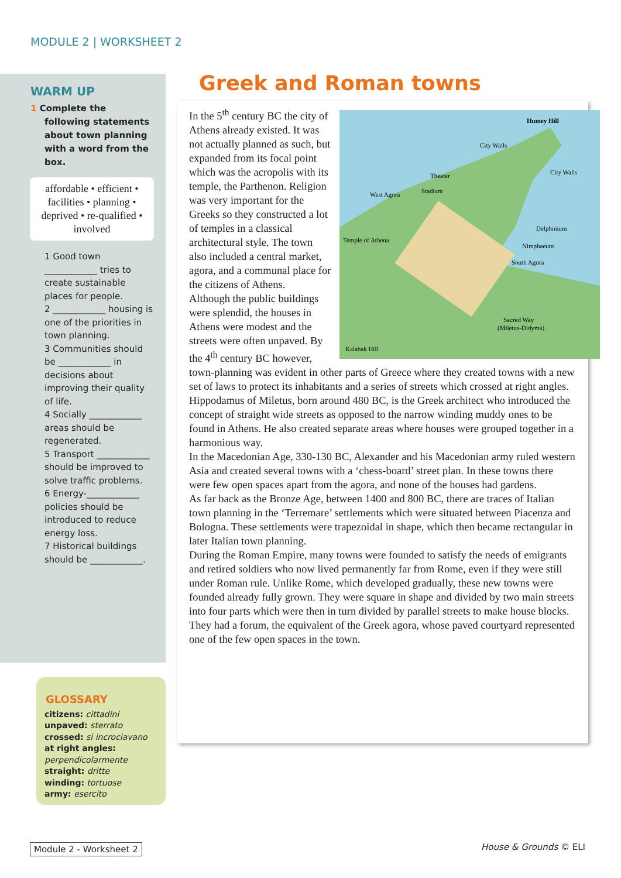MODULE 2 | WORKSHEET 2
WARM UP
1 Complete the following statements about town planning with a word from the box.
affordable • efficient • facilities • planning • deprived • re-qualified • involved
1 Good town ____________ tries to create sustainable places for people.
2 ____________ housing is one of the priorities in town planning.
3 Communities should be ____________ in decisions about improving their quality of life.
4 Socially ____________ areas should be regenerated.
5 Transport ____________ should be improved to solve traffic problems.
6 Energy-____________ policies should be introduced to reduce energy loss.
7 Historical buildings should be ____________.
GLOSSARY
citizens: cittadini
unpaved: sterrato
crossed: si incrociavano
at right angles: perpendicolarmente
straight: dritte
winding: tortuose
army: esercito
Greek and Roman towns
Humey Hill
City Walls
City Walls
Theater
Stadium
West Agora
Temple of Athena
Delphinium
Nimphaeum
South Agora
Sacred Way
(Miletus-Didyma)
Kalabak Hill
In the 5<sup>th</sup> century BC the city of Athens already existed. It was not actually planned as such, but expanded from its focal point which was the acropolis with its temple, the Parthenon. Religion was very important for the Greeks so they constructed a lot of temples in a classical architectural style. The town also included a central market, agora, and a communal place for the citizens of Athens.
Although the public buildings were splendid, the houses in Athens were modest and the streets were often unpaved. By the 4<sup>th</sup> century BC however, town-planning was evident in other parts of Greece where they created towns with a new set of laws to protect its inhabitants and a series of streets which crossed at right angles. Hippodamus of Miletus, born around 480 BC, is the Greek architect who introduced the concept of straight wide streets as opposed to the narrow winding muddy ones to be found in Athens. He also created separate areas where houses were grouped together in a harmonious way.
In the Macedonian Age, 330-130 BC, Alexander and his Macedonian army ruled western Asia and created several towns with a ‘chess-board’ street plan. In these towns there were few open spaces apart from the agora, and none of the houses had gardens.
As far back as the Bronze Age, between 1400 and 800 BC, there are traces of Italian town planning in the ‘Terremare’ settlements which were situated between Piacenza and Bologna. These settlements were trapezoidal in shape, which then became rectangular in later Italian town planning.
During the Roman Empire, many towns were founded to satisfy the needs of emigrants and retired soldiers who now lived permanently far from Rome, even if they were still under Roman rule. Unlike Rome, which developed gradually, these new towns were founded already fully grown. They were square in shape and divided by two main streets into four parts which were then in turn divided by parallel streets to make house blocks. They had a forum, the equivalent of the Greek agora, whose paved courtyard represented one of the few open spaces in the town.
Module 2 - Worksheet 2 House & Grounds © ELI